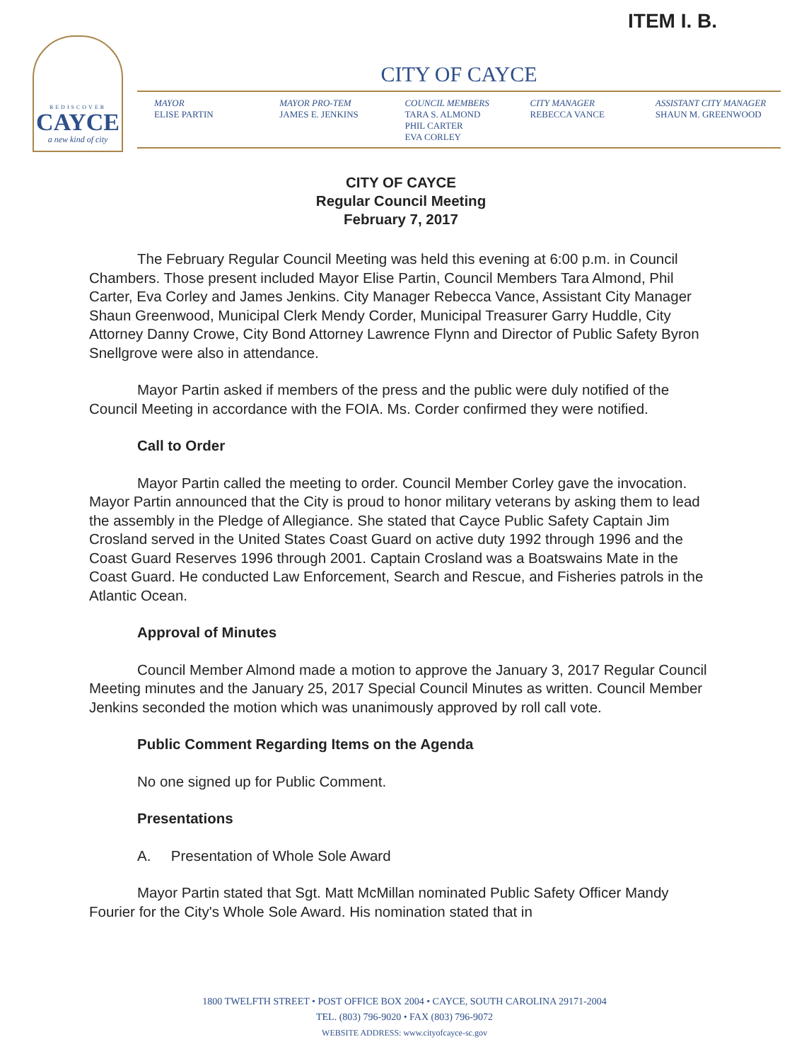ITEM I. B.
REDISCOVER
CAYCE
a new kind of city
CITY OF CAYCE
MAYOR
ELISE PARTIN
MAYOR PRO-TEM
JAMES E. JENKINS
COUNCIL MEMBERS
TARA S. ALMOND
PHIL CARTER
EVA CORLEY
CITY MANAGER
REBECCA VANCE
ASSISTANT CITY MANAGER
SHAUN M. GREENWOOD
CITY OF CAYCE
Regular Council Meeting
February 7, 2017
The February Regular Council Meeting was held this evening at 6:00 p.m. in Council Chambers. Those present included Mayor Elise Partin, Council Members Tara Almond, Phil Carter, Eva Corley and James Jenkins. City Manager Rebecca Vance, Assistant City Manager Shaun Greenwood, Municipal Clerk Mendy Corder, Municipal Treasurer Garry Huddle, City Attorney Danny Crowe, City Bond Attorney Lawrence Flynn and Director of Public Safety Byron Snellgrove were also in attendance.
Mayor Partin asked if members of the press and the public were duly notified of the Council Meeting in accordance with the FOIA. Ms. Corder confirmed they were notified.
Call to Order
Mayor Partin called the meeting to order. Council Member Corley gave the invocation. Mayor Partin announced that the City is proud to honor military veterans by asking them to lead the assembly in the Pledge of Allegiance. She stated that Cayce Public Safety Captain Jim Crosland served in the United States Coast Guard on active duty 1992 through 1996 and the Coast Guard Reserves 1996 through 2001. Captain Crosland was a Boatswains Mate in the Coast Guard. He conducted Law Enforcement, Search and Rescue, and Fisheries patrols in the Atlantic Ocean.
Approval of Minutes
Council Member Almond made a motion to approve the January 3, 2017 Regular Council Meeting minutes and the January 25, 2017 Special Council Minutes as written. Council Member Jenkins seconded the motion which was unanimously approved by roll call vote.
Public Comment Regarding Items on the Agenda
No one signed up for Public Comment.
Presentations
A. Presentation of Whole Sole Award
Mayor Partin stated that Sgt. Matt McMillan nominated Public Safety Officer Mandy Fourier for the City's Whole Sole Award. His nomination stated that in
1800 TWELFTH STREET • POST OFFICE BOX 2004 • CAYCE, SOUTH CAROLINA 29171-2004
TEL. (803) 796-9020 • FAX (803) 796-9072
WEBSITE ADDRESS: www.cityofcayce-sc.gov